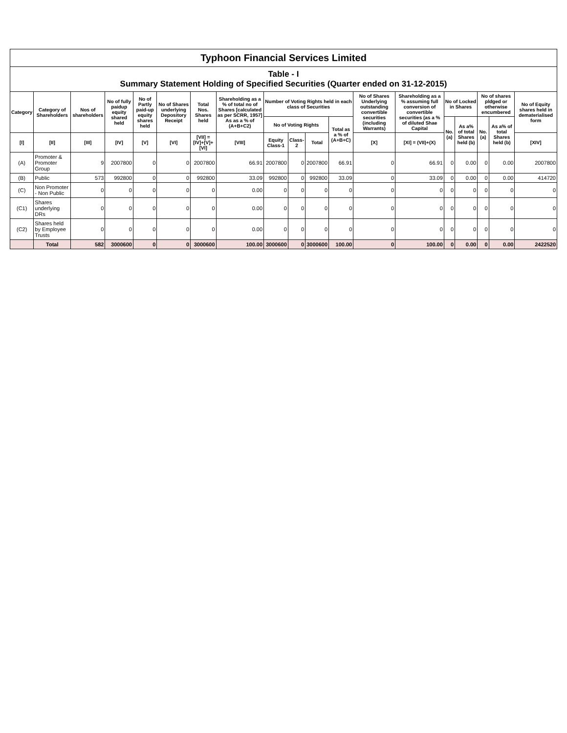| Typhoon Financial Services Limited | | | | | | | | | | | | | | | | | | |
| Table - I Summary Statement Holding of Specified Securities (Quarter ended on 31-12-2015) | | | | | | | | | | | | | | | | | | |
| Category | Category of Shareholders | Nos of shareholders | No of fully paidup equity shared held | No of Partly paid-up equity shares held | No of Shares underlying Depository Receipt | Total Nos. Shares held | Shareholding as a % of total no of Shares [calculated as per SCRR, 1957] As as a % of (A+B+C2) | Number of Voting Rights held in each class of Securities | | | | No of Shares Underlying outstanding convertible securities (including Warrants) | Shareholding as a % assuming full conversion of convertible securities (as a % of diluted Shae Capital | No of Locked in Shares | | No of shares pldged or otherwise encumbered | | No of Equity shares held in dematerialised form |
| | | | | | | | | No of Voting Rights | | | Total as a % of (A+B+C) | | | No. (a) | As a% of total Shares held (b) | No. (a) | As a% of total Shares held (b) | |
| [I] | [II] | [III] | [IV] | [V] | [VI] | [VII] = [IV]+[V]+ [VI] | [VIII] | Equity Class-1 | Class-2 | Total | | [X] | [XI] = (VII)+(X) | | | | | [XIV] |
| (A) | Promoter & Promoter Group | 9 | 2007800 | 0 | 0 | 2007800 | 66.91 | 2007800 | 0 | 2007800 | 66.91 | 0 | 66.91 | 0 | 0.00 | 0 | 0.00 | 2007800 |
| (B) | Public | 573 | 992800 | 0 | 0 | 992800 | 33.09 | 992800 | 0 | 992800 | 33.09 | 0 | 33.09 | 0 | 0.00 | 0 | 0.00 | 414720 |
| (C) | Non Promoter - Non Public | 0 | 0 | 0 | 0 | 0 | 0.00 | 0 | 0 | 0 | 0 | 0 | 0 | 0 | 0 | 0 | 0 | 0 |
| (C1) | Shares underlying DRs | 0 | 0 | 0 | 0 | 0 | 0.00 | 0 | 0 | 0 | 0 | 0 | 0 | 0 | 0 | 0 | 0 | 0 |
| (C2) | Shares held by Employee Trusts | 0 | 0 | 0 | 0 | 0 | 0.00 | 0 | 0 | 0 | 0 | 0 | 0 | 0 | 0 | 0 | 0 | 0 |
| | Total | 582 | 3000600 | 0 | 0 | 3000600 | 100.00 | 3000600 | 0 | 3000600 | 100.00 | 0 | 100.00 | 0 | 0.00 | 0 | 0.00 | 2422520 |